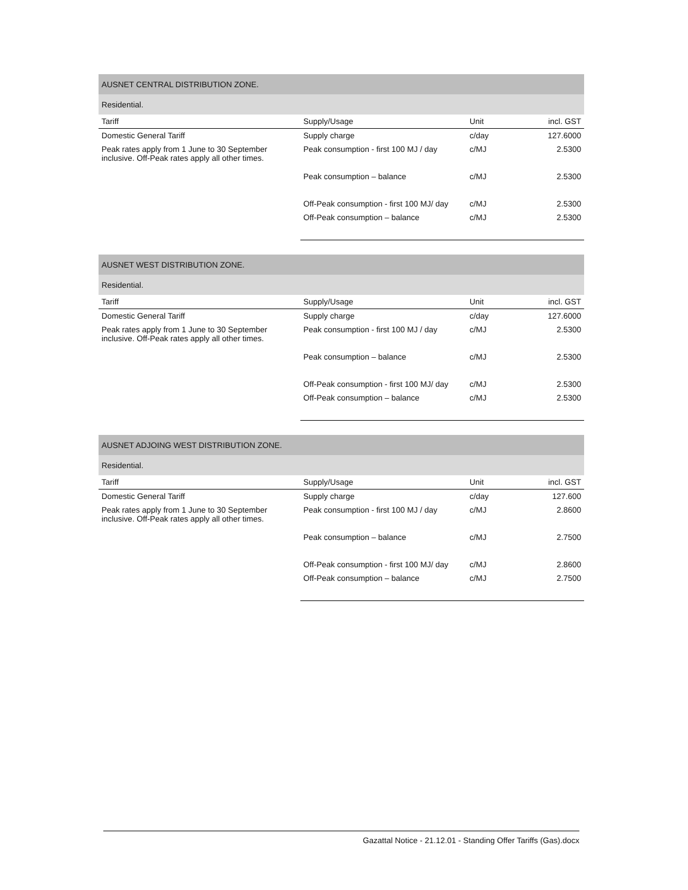| AUSNET CENTRAL DISTRIBUTION ZONE. | | | |
| Residential. | | | |
| Tariff | Supply/Usage | Unit | incl. GST |
| Domestic General Tariff | Supply charge | c/day | 127.6000 |
| Peak rates apply from 1 June to 30 September inclusive. Off-Peak rates apply all other times. | Peak consumption - first 100 MJ / day | c/MJ | 2.5300 |
| | Peak consumption – balance | c/MJ | 2.5300 |
| | Off-Peak consumption - first 100 MJ/ day | c/MJ | 2.5300 |
| | Off-Peak consumption – balance | c/MJ | 2.5300 |
| AUSNET WEST DISTRIBUTION ZONE. | | | |
| Residential. | | | |
| Tariff | Supply/Usage | Unit | incl. GST |
| Domestic General Tariff | Supply charge | c/day | 127.6000 |
| Peak rates apply from 1 June to 30 September inclusive. Off-Peak rates apply all other times. | Peak consumption - first 100 MJ / day | c/MJ | 2.5300 |
| | Peak consumption – balance | c/MJ | 2.5300 |
| | Off-Peak consumption - first 100 MJ/ day | c/MJ | 2.5300 |
| | Off-Peak consumption – balance | c/MJ | 2.5300 |
| AUSNET ADJOING WEST DISTRIBUTION ZONE. | | | |
| Residential. | | | |
| Tariff | Supply/Usage | Unit | incl. GST |
| Domestic General Tariff | Supply charge | c/day | 127.600 |
| Peak rates apply from 1 June to 30 September inclusive. Off-Peak rates apply all other times. | Peak consumption - first 100 MJ / day | c/MJ | 2.8600 |
| | Peak consumption – balance | c/MJ | 2.7500 |
| | Off-Peak consumption - first 100 MJ/ day | c/MJ | 2.8600 |
| | Off-Peak consumption – balance | c/MJ | 2.7500 |
Gazattal Notice - 21.12.01 - Standing Offer Tariffs (Gas).docx